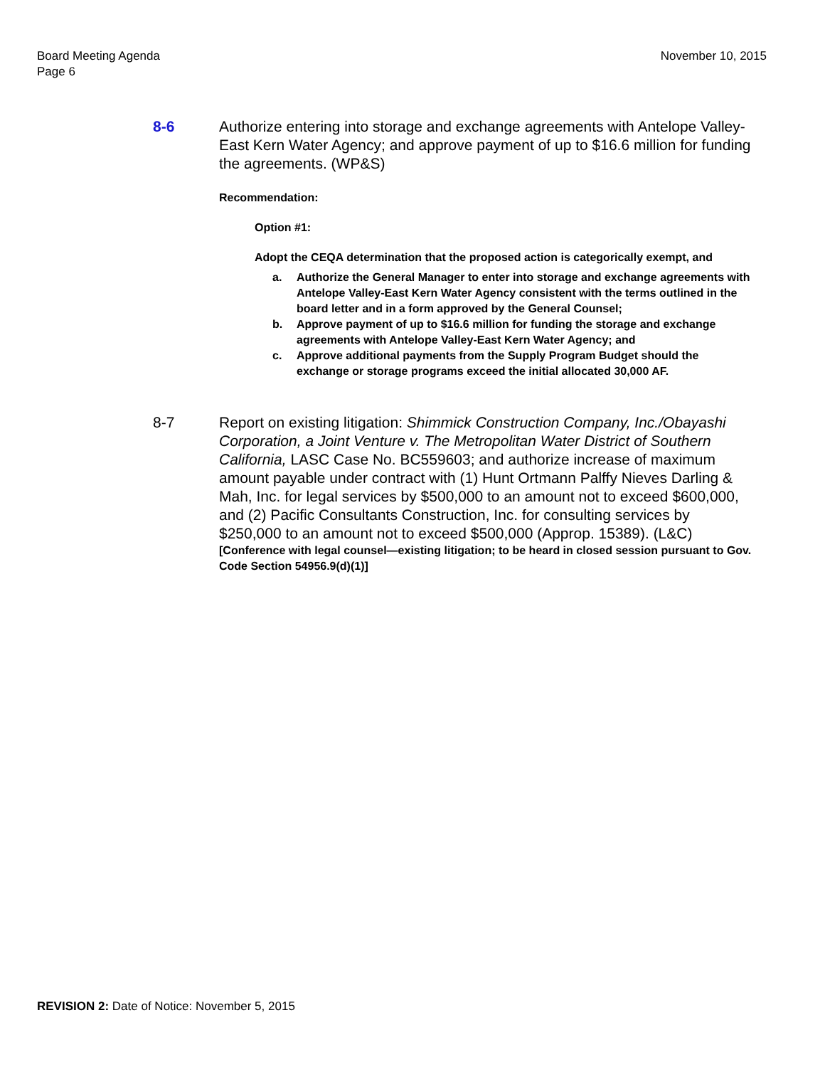Board Meeting Agenda
Page 6
November 10, 2015
8-6 Authorize entering into storage and exchange agreements with Antelope Valley-East Kern Water Agency; and approve payment of up to $16.6 million for funding the agreements. (WP&S)
Recommendation:
Option #1:
Adopt the CEQA determination that the proposed action is categorically exempt, and
a. Authorize the General Manager to enter into storage and exchange agreements with Antelope Valley-East Kern Water Agency consistent with the terms outlined in the board letter and in a form approved by the General Counsel;
b. Approve payment of up to $16.6 million for funding the storage and exchange agreements with Antelope Valley-East Kern Water Agency; and
c. Approve additional payments from the Supply Program Budget should the exchange or storage programs exceed the initial allocated 30,000 AF.
8-7 Report on existing litigation: Shimmick Construction Company, Inc./Obayashi Corporation, a Joint Venture v. The Metropolitan Water District of Southern California, LASC Case No. BC559603; and authorize increase of maximum amount payable under contract with (1) Hunt Ortmann Palffy Nieves Darling & Mah, Inc. for legal services by $500,000 to an amount not to exceed $600,000, and (2) Pacific Consultants Construction, Inc. for consulting services by $250,000 to an amount not to exceed $500,000 (Approp. 15389). (L&C)
[Conference with legal counsel—existing litigation; to be heard in closed session pursuant to Gov. Code Section 54956.9(d)(1)]
REVISION 2: Date of Notice: November 5, 2015